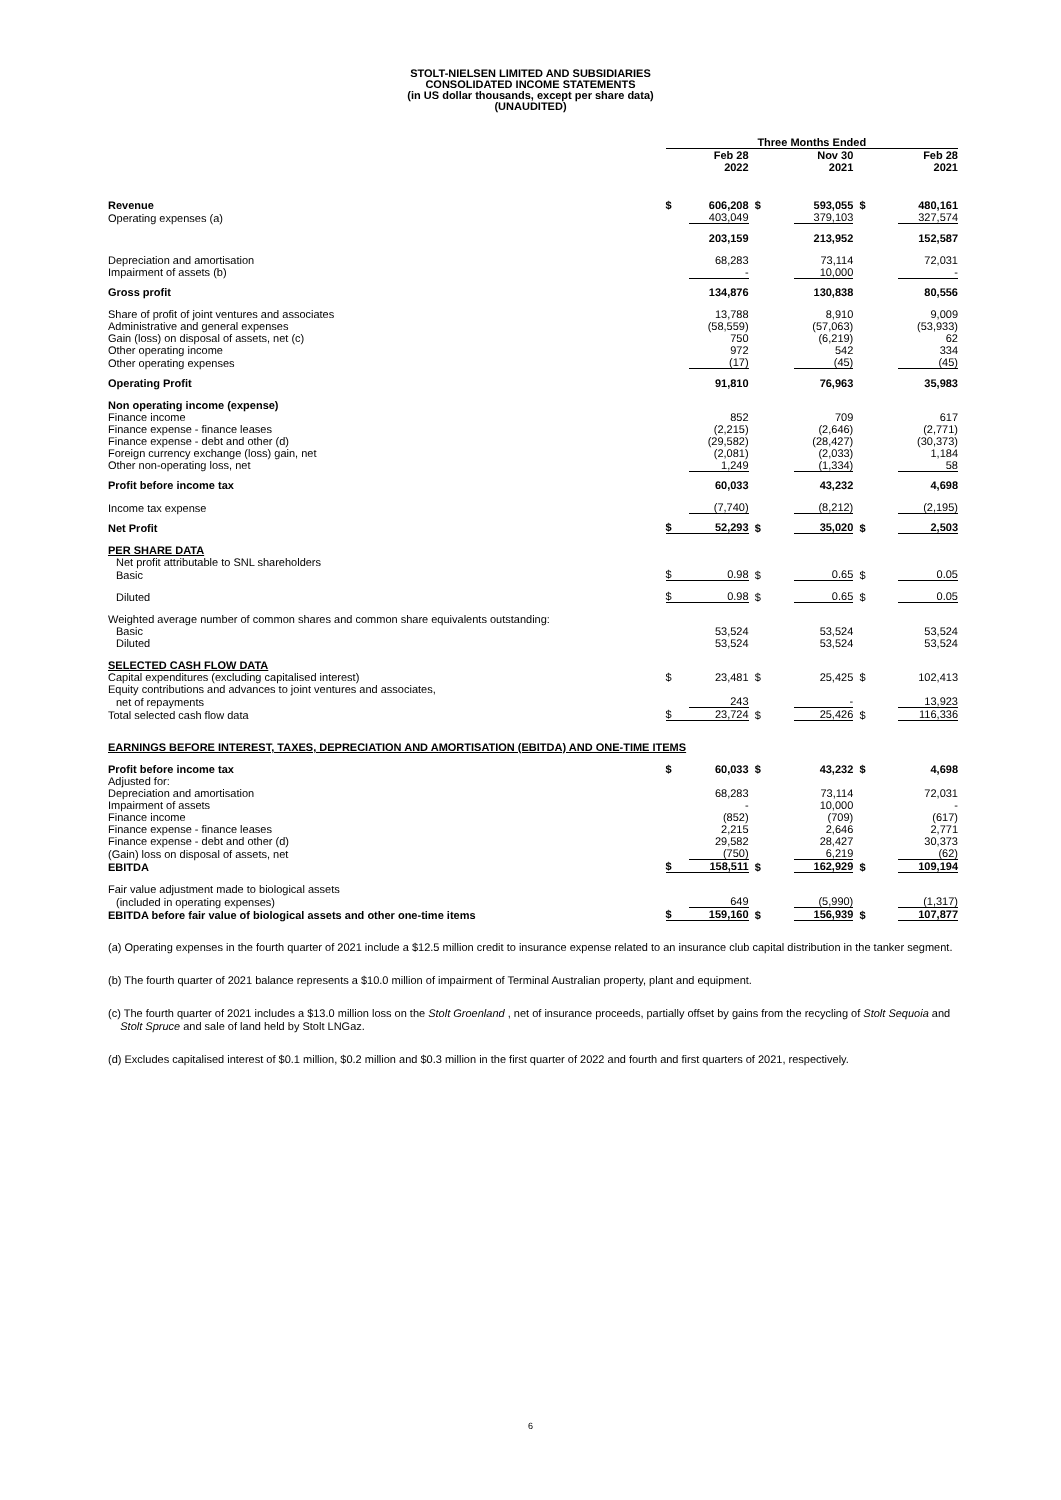STOLT-NIELSEN LIMITED AND SUBSIDIARIES
CONSOLIDATED INCOME STATEMENTS
(in US dollar thousands, except per share data)
(UNAUDITED)
| | Three Months Ended | | | | | |
| | | Feb 28 2022 | | Nov 30 2021 | | Feb 28 2021 |
| Revenue | $ | 606,208 | $ | 593,055 | $ | 480,161 |
| Operating expenses (a) | | 403,049 | | 379,103 | | 327,574 |
| | | 203,159 | | 213,952 | | 152,587 |
| Depreciation and amortisation | | 68,283 | | 73,114 | | 72,031 |
| Impairment of assets (b) | | - | | 10,000 | | - |
| Gross profit | | 134,876 | | 130,838 | | 80,556 |
| Share of profit of joint ventures and associates | | 13,788 | | 8,910 | | 9,009 |
| Administrative and general expenses | | (58,559) | | (57,063) | | (53,933) |
| Gain (loss) on disposal of assets, net (c) | | 750 | | (6,219) | | 62 |
| Other operating income | | 972 | | 542 | | 334 |
| Other operating expenses | | (17) | | (45) | | (45) |
| Operating Profit | | 91,810 | | 76,963 | | 35,983 |
| Non operating income (expense) | | | | | | |
| Finance income | | 852 | | 709 | | 617 |
| Finance expense - finance leases | | (2,215) | | (2,646) | | (2,771) |
| Finance expense - debt and other (d) | | (29,582) | | (28,427) | | (30,373) |
| Foreign currency exchange (loss) gain, net | | (2,081) | | (2,033) | | 1,184 |
| Other non-operating loss, net | | 1,249 | | (1,334) | | 58 |
| Profit before income tax | | 60,033 | | 43,232 | | 4,698 |
| Income tax expense | | (7,740) | | (8,212) | | (2,195) |
| Net Profit | $ | 52,293 | $ | 35,020 | $ | 2,503 |
| PER SHARE DATA | | | | | | |
| Net profit attributable to SNL shareholders | | | | | | |
| Basic | $ | 0.98 | $ | 0.65 | $ | 0.05 |
| Diluted | $ | 0.98 | $ | 0.65 | $ | 0.05 |
| Weighted average number of common shares and common share equivalents outstanding: | | | | | | |
| Basic | | 53,524 | | 53,524 | | 53,524 |
| Diluted | | 53,524 | | 53,524 | | 53,524 |
| SELECTED CASH FLOW DATA | | | | | | |
| Capital expenditures (excluding capitalised interest) | $ | 23,481 | $ | 25,425 | $ | 102,413 |
| Equity contributions and advances to joint ventures and associates, | | | | | | |
| net of repayments | | 243 | | - | | 13,923 |
| Total selected cash flow data | $ | 23,724 | $ | 25,426 | $ | 116,336 |
| EARNINGS BEFORE INTEREST, TAXES, DEPRECIATION AND AMORTISATION (EBITDA) AND ONE-TIME ITEMS | | | | | | |
| Profit before income tax | $ | 60,033 | $ | 43,232 | $ | 4,698 |
| Adjusted for: | | | | | | |
| Depreciation and amortisation | | 68,283 | | 73,114 | | 72,031 |
| Impairment of assets | | - | | 10,000 | | - |
| Finance income | | (852) | | (709) | | (617) |
| Finance expense - finance leases | | 2,215 | | 2,646 | | 2,771 |
| Finance expense - debt and other (d) | | 29,582 | | 28,427 | | 30,373 |
| (Gain) loss on disposal of assets, net | | (750) | | 6,219 | | (62) |
| EBITDA | $ | 158,511 | $ | 162,929 | $ | 109,194 |
| Fair value adjustment made to biological assets | | | | | | |
| (included in operating expenses) | | 649 | | (5,990) | | (1,317) |
| EBITDA before fair value of biological assets and other one-time items | $ | 159,160 | $ | 156,939 | $ | 107,877 |
(a) Operating expenses in the fourth quarter of 2021 include a $12.5 million credit to insurance expense related to an insurance club capital distribution in the tanker segment.
(b) The fourth quarter of 2021 balance represents a $10.0 million of impairment of Terminal Australian property, plant and equipment.
(c) The fourth quarter of 2021 includes a $13.0 million loss on the Stolt Groenland , net of insurance proceeds, partially offset by gains from the recycling of Stolt Sequoia and
Stolt Spruce and sale of land held by Stolt LNGaz.
(d) Excludes capitalised interest of $0.1 million, $0.2 million and $0.3 million in the first quarter of 2022 and fourth and first quarters of 2021, respectively.
6